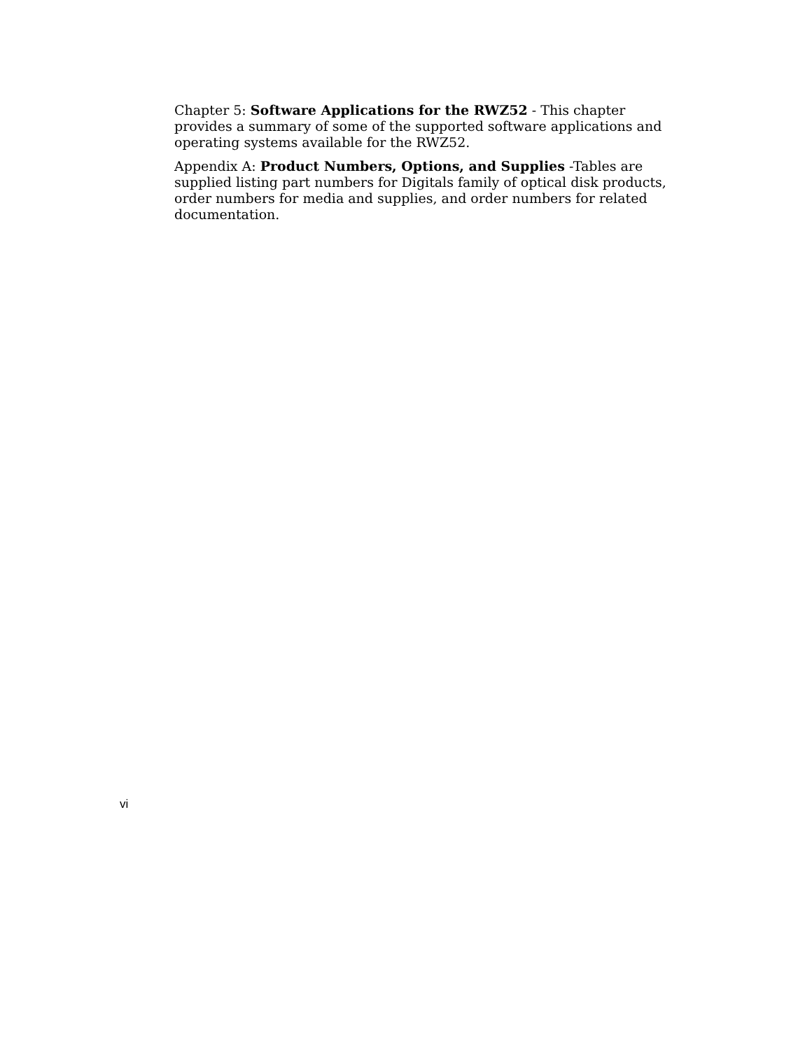Chapter 5: Software Applications for the RWZ52 - This chapter provides a summary of some of the supported software applications and operating systems available for the RWZ52.
Appendix A: Product Numbers, Options, and Supplies -Tables are supplied listing part numbers for Digitals family of optical disk products, order numbers for media and supplies, and order numbers for related documentation.
vi